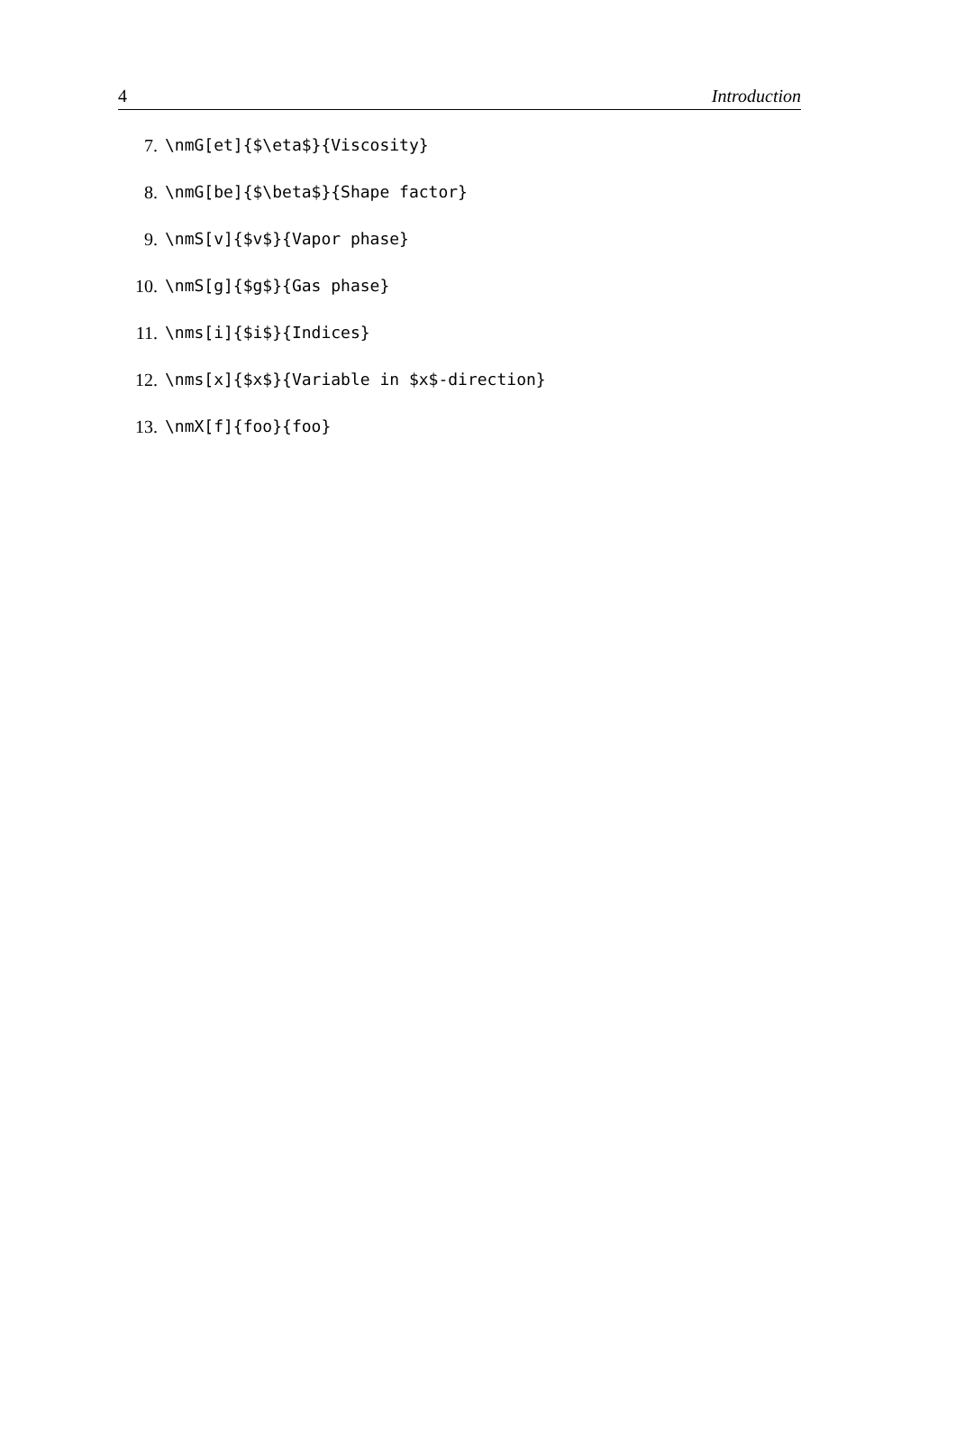4 Introduction
7. \nmG[et]{$\eta$}{Viscosity}
8. \nmG[be]{$\beta$}{Shape factor}
9. \nmS[v]{$v$}{Vapor phase}
10. \nmS[g]{$g$}{Gas phase}
11. \nms[i]{$i$}{Indices}
12. \nms[x]{$x$}{Variable in $x$-direction}
13. \nmX[f]{foo}{foo}